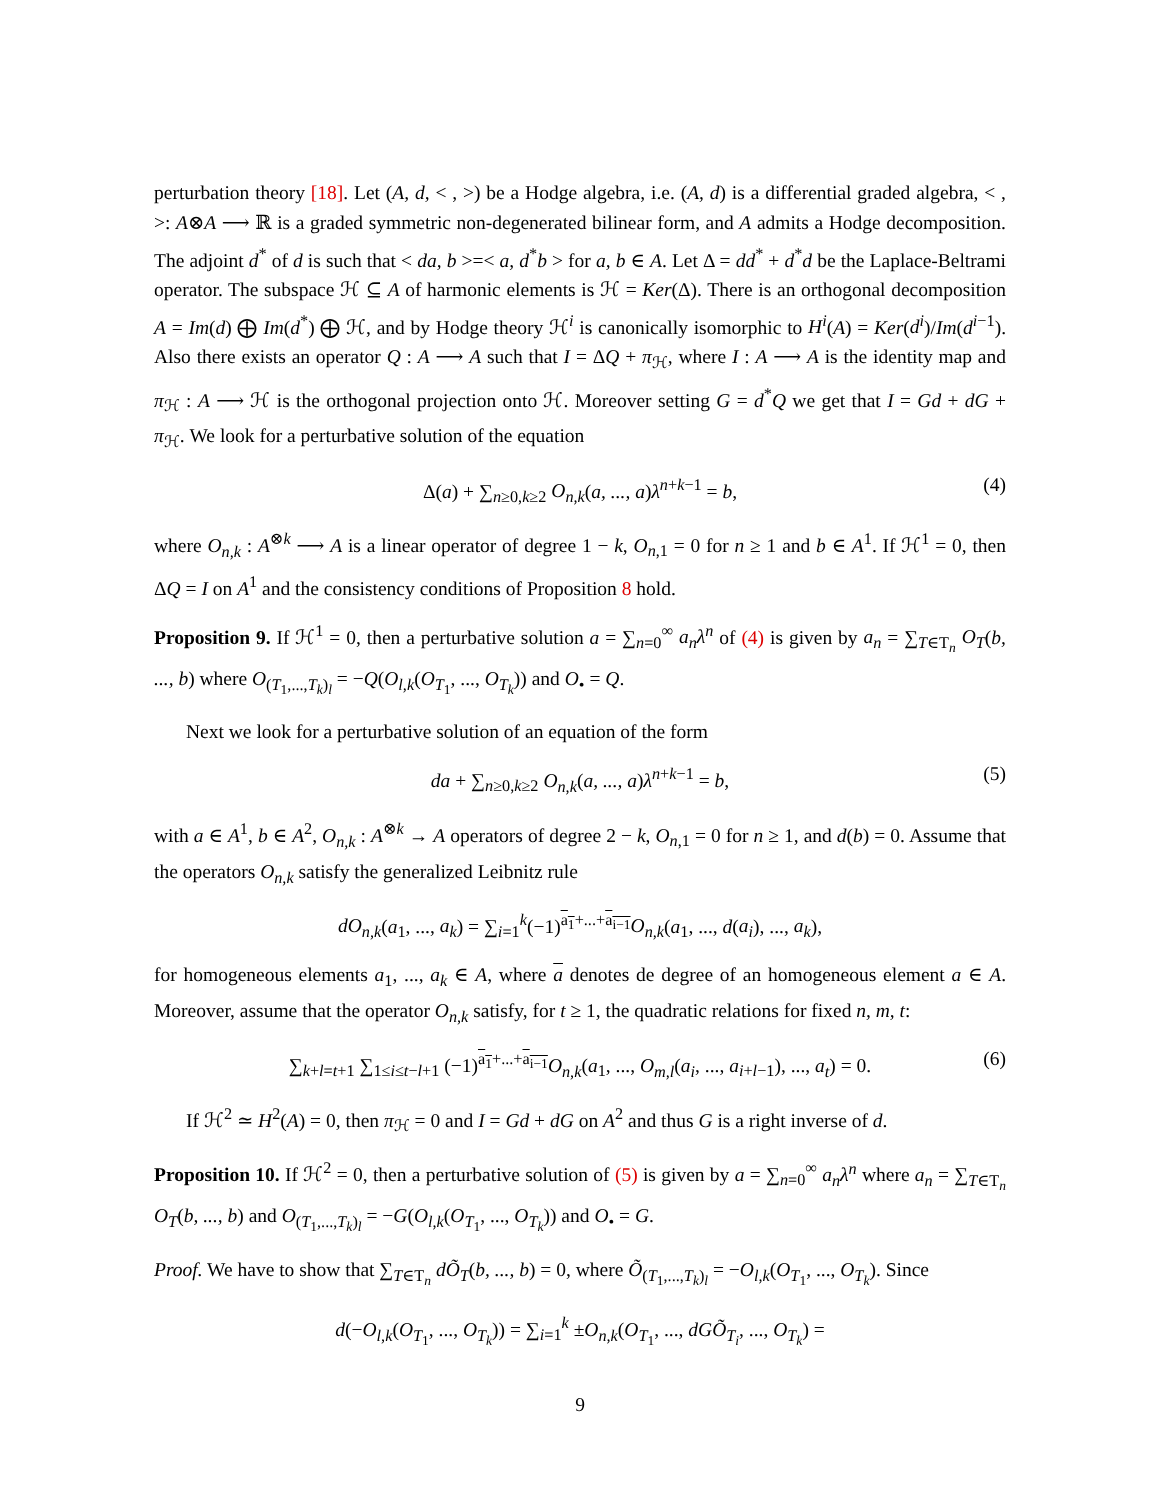perturbation theory [18]. Let (A, d, < , >) be a Hodge algebra, i.e. (A, d) is a differential graded algebra, < , >: A⊗A ⟶ ℝ is a graded symmetric non-degenerated bilinear form, and A admits a Hodge decomposition. The adjoint d<sup>*</sup> of d is such that < da, b >=< a, d<sup>*</sup>b > for a, b ∈ A. Let Δ = dd<sup>*</sup> + d<sup>*</sup>d be the Laplace-Beltrami operator. The subspace ℋ ⊆ A of harmonic elements is ℋ = Ker(Δ). There is an orthogonal decomposition A = Im(d) ⨁ Im(d<sup>*</sup>) ⨁ ℋ, and by Hodge theory ℋ<sup>i</sup> is canonically isomorphic to H<sup>i</sup>(A) = Ker(d<sup>i</sup>)/Im(d<sup>i−1</sup>). Also there exists an operator Q : A ⟶ A such that I = ΔQ + π<sub>ℋ</sub>, where I : A ⟶ A is the identity map and π<sub>ℋ</sub> : A ⟶ ℋ is the orthogonal projection onto ℋ. Moreover setting G = d<sup>*</sup>Q we get that I = Gd + dG + π<sub>ℋ</sub>. We look for a perturbative solution of the equation
Δ(a) + ∑<sub>n≥0,k≥2</sub> O<sub>n,k</sub>(a, ..., a)λ<sup>n+k−1</sup> = b, (4)
where O<sub>n,k</sub> : A<sup>⊗k</sup> ⟶ A is a linear operator of degree 1 − k, O<sub>n,1</sub> = 0 for n ≥ 1 and b ∈ A<sup>1</sup>. If ℋ<sup>1</sup> = 0, then ΔQ = I on A<sup>1</sup> and the consistency conditions of Proposition 8 hold.
Proposition 9. If ℋ<sup>1</sup> = 0, then a perturbative solution a = ∑<sub>n=0</sub><sup>∞</sup> a<sub>n</sub>λ<sup>n</sup> of (4) is given by a<sub>n</sub> = ∑<sub>T∈T<sub>n</sub></sub> O<sub>T</sub>(b, ..., b) where O<sub>(T<sub>1</sub>,...,T<sub>k</sub>)<sub>l</sub></sub> = −Q(O<sub>l,k</sub>(O<sub>T<sub>1</sub></sub>, ..., O<sub>T<sub>k</sub></sub>)) and O<sub>•</sub> = Q.
Next we look for a perturbative solution of an equation of the form
da + ∑<sub>n≥0,k≥2</sub> O<sub>n,k</sub>(a, ..., a)λ<sup>n+k−1</sup> = b, (5)
with a ∈ A<sup>1</sup>, b ∈ A<sup>2</sup>, O<sub>n,k</sub> : A<sup>⊗k</sup> → A operators of degree 2 − k, O<sub>n,1</sub> = 0 for n ≥ 1, and d(b) = 0. Assume that the operators O<sub>n,k</sub> satisfy the generalized Leibnitz rule
dO<sub>n,k</sub>(a<sub>1</sub>, ..., a<sub>k</sub>) = ∑<sub>i=1</sub><sup>k</sup>(−1)<sup>a<sub>1</sub>+...+a<sub>i−1</sub></sup>O<sub>n,k</sub>(a<sub>1</sub>, ..., d(a<sub>i</sub>), ..., a<sub>k</sub>),
for homogeneous elements a<sub>1</sub>, ..., a<sub>k</sub> ∈ A, where a denotes de degree of an homogeneous element a ∈ A. Moreover, assume that the operator O<sub>n,k</sub> satisfy, for t ≥ 1, the quadratic relations for fixed n, m, t:
∑<sub>k+l=t+1</sub> ∑<sub>1≤i≤t−l+1</sub> (−1)<sup>a<sub>1</sub>+...+a<sub>i−1</sub></sup>O<sub>n,k</sub>(a<sub>1</sub>, ..., O<sub>m,l</sub>(a<sub>i</sub>, ..., a<sub>i+l−1</sub>), ..., a<sub>t</sub>) = 0. (6)
If ℋ<sup>2</sup> ≃ H<sup>2</sup>(A) = 0, then π<sub>ℋ</sub> = 0 and I = Gd + dG on A<sup>2</sup> and thus G is a right inverse of d.
Proposition 10. If ℋ<sup>2</sup> = 0, then a perturbative solution of (5) is given by a = ∑<sub>n=0</sub><sup>∞</sup> a<sub>n</sub>λ<sup>n</sup> where a<sub>n</sub> = ∑<sub>T∈T<sub>n</sub></sub> O<sub>T</sub>(b, ..., b) and O<sub>(T<sub>1</sub>,...,T<sub>k</sub>)<sub>l</sub></sub> = −G(O<sub>l,k</sub>(O<sub>T<sub>1</sub></sub>, ..., O<sub>T<sub>k</sub></sub>)) and O<sub>•</sub> = G.
Proof. We have to show that ∑<sub>T∈T<sub>n</sub></sub> dÕ<sub>T</sub>(b, ..., b) = 0, where Õ<sub>(T<sub>1</sub>,...,T<sub>k</sub>)<sub>l</sub></sub> = −O<sub>l,k</sub>(O<sub>T<sub>1</sub></sub>, ..., O<sub>T<sub>k</sub></sub>). Since
d(−O<sub>l,k</sub>(O<sub>T<sub>1</sub></sub>, ..., O<sub>T<sub>k</sub></sub>)) = ∑<sub>i=1</sub><sup>k</sup> ±O<sub>n,k</sub>(O<sub>T<sub>1</sub></sub>, ..., dGÕ<sub>T<sub>i</sub></sub>, ..., O<sub>T<sub>k</sub></sub>) =
9